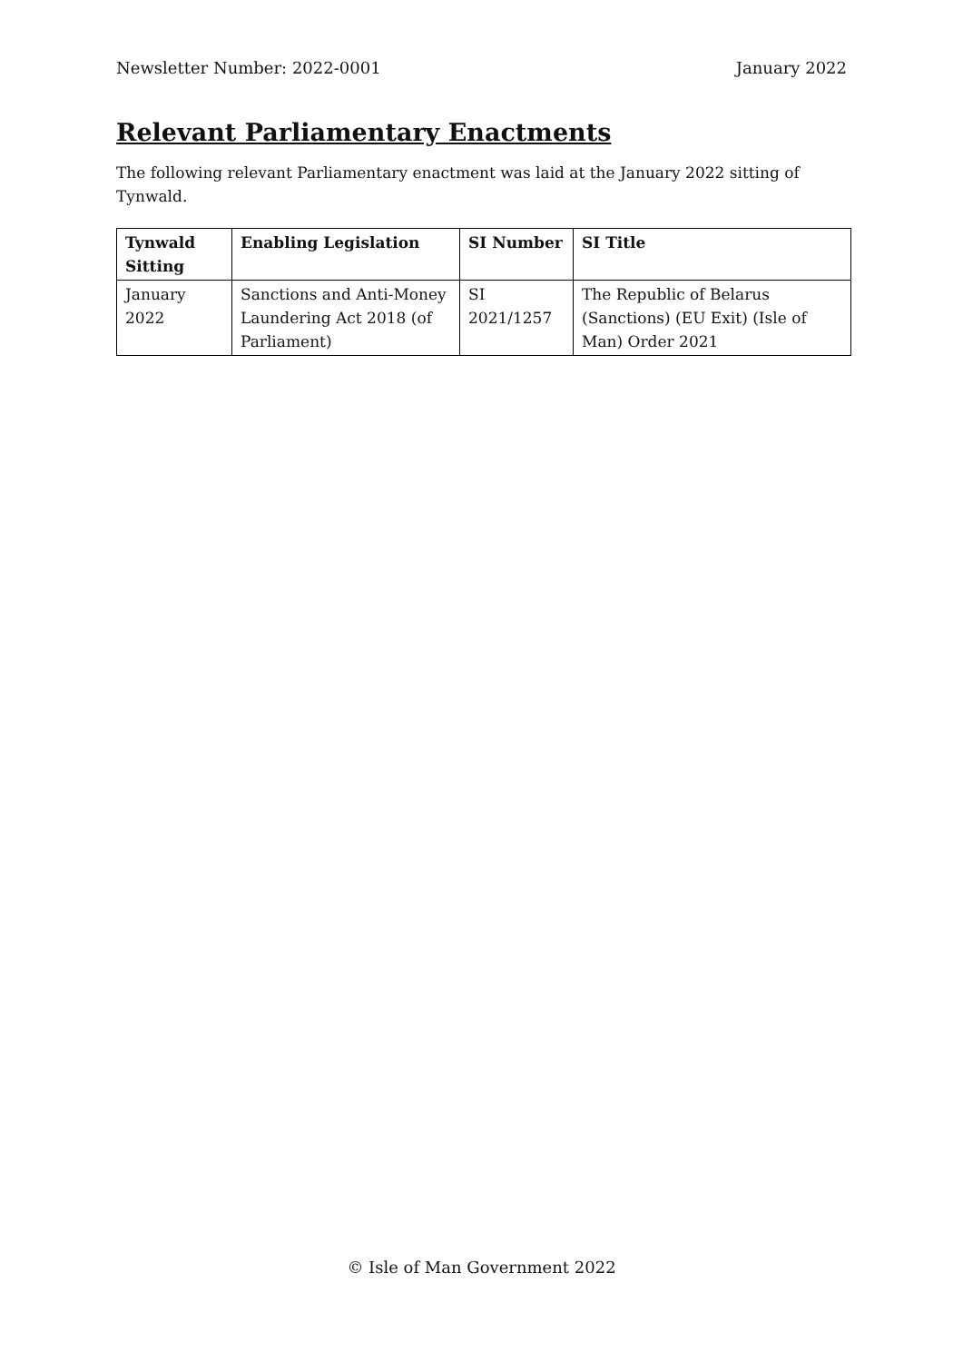Newsletter Number: 2022-0001 January 2022
Relevant Parliamentary Enactments
The following relevant Parliamentary enactment was laid at the January 2022 sitting of Tynwald.
| Tynwald Sitting | Enabling Legislation | SI Number | SI Title |
| --- | --- | --- | --- |
| January 2022 | Sanctions and Anti-Money Laundering Act 2018 (of Parliament) | SI 2021/1257 | The Republic of Belarus (Sanctions) (EU Exit) (Isle of Man) Order 2021 |
© Isle of Man Government 2022